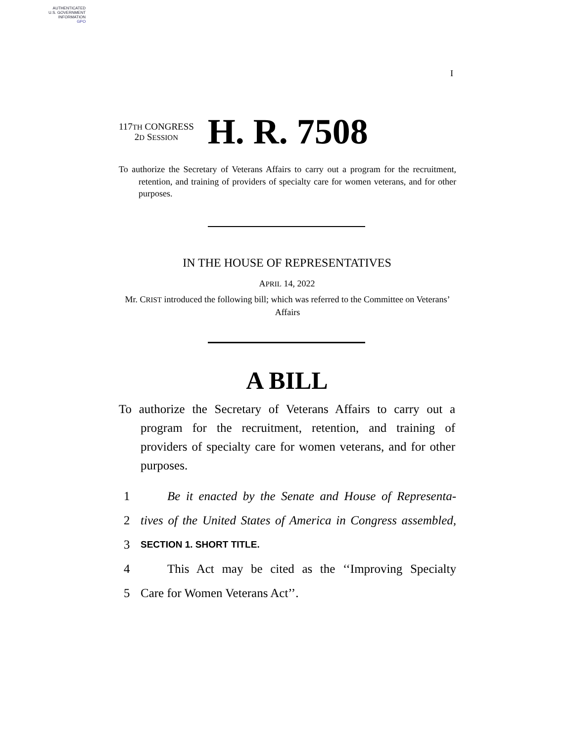AUTHENTICATED
U.S. GOVERNMENT
INFORMATION
GPO
I
117TH CONGRESS
2D SESSION
H. R. 7508
To authorize the Secretary of Veterans Affairs to carry out a program for the recruitment, retention, and training of providers of specialty care for women veterans, and for other purposes.
IN THE HOUSE OF REPRESENTATIVES
APRIL 14, 2022
Mr. CRIST introduced the following bill; which was referred to the Committee on Veterans’ Affairs
A BILL
To authorize the Secretary of Veterans Affairs to carry out a program for the recruitment, retention, and training of providers of specialty care for women veterans, and for other purposes.
1 Be it enacted by the Senate and House of Representa-
2 tives of the United States of America in Congress assembled,
3 SECTION 1. SHORT TITLE.
4 This Act may be cited as the ‘‘Improving Specialty
5 Care for Women Veterans Act’’.